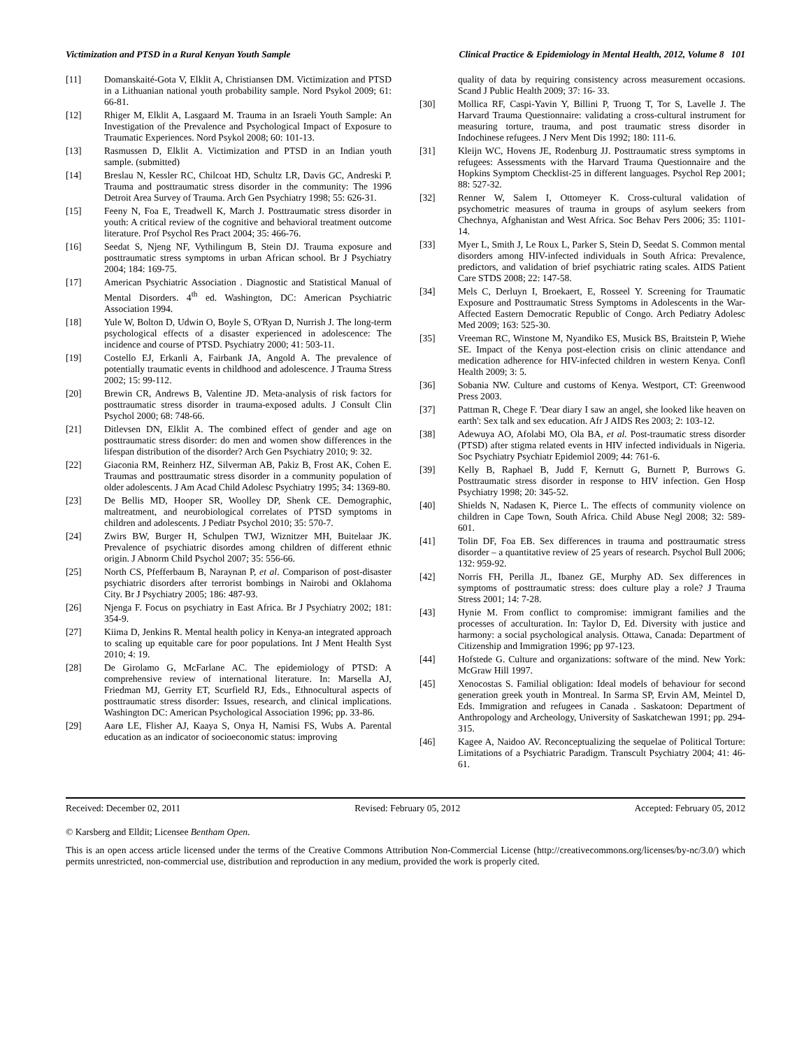Victimization and PTSD in a Rural Kenyan Youth Sample Clinical Practice & Epidemiology in Mental Health, 2012, Volume 8 101
[11] Domanskaité-Gota V, Elklit A, Christiansen DM. Victimization and PTSD in a Lithuanian national youth probability sample. Nord Psykol 2009; 61: 66-81.
[12] Rhiger M, Elklit A, Lasgaard M. Trauma in an Israeli Youth Sample: An Investigation of the Prevalence and Psychological Impact of Exposure to Traumatic Experiences. Nord Psykol 2008; 60: 101-13.
[13] Rasmussen D, Elklit A. Victimization and PTSD in an Indian youth sample. (submitted)
[14] Breslau N, Kessler RC, Chilcoat HD, Schultz LR, Davis GC, Andreski P. Trauma and posttraumatic stress disorder in the community: The 1996 Detroit Area Survey of Trauma. Arch Gen Psychiatry 1998; 55: 626-31.
[15] Feeny N, Foa E, Treadwell K, March J. Posttraumatic stress disorder in youth: A critical review of the cognitive and behavioral treatment outcome literature. Prof Psychol Res Pract 2004; 35: 466-76.
[16] Seedat S, Njeng NF, Vythilingum B, Stein DJ. Trauma exposure and posttraumatic stress symptoms in urban African school. Br J Psychiatry 2004; 184: 169-75.
[17] American Psychiatric Association . Diagnostic and Statistical Manual of Mental Disorders. 4<sup>th</sup> ed. Washington, DC: American Psychiatric Association 1994.
[18] Yule W, Bolton D, Udwin O, Boyle S, O'Ryan D, Nurrish J. The long-term psychological effects of a disaster experienced in adolescence: The incidence and course of PTSD. Psychiatry 2000; 41: 503-11.
[19] Costello EJ, Erkanli A, Fairbank JA, Angold A. The prevalence of potentially traumatic events in childhood and adolescence. J Trauma Stress 2002; 15: 99-112.
[20] Brewin CR, Andrews B, Valentine JD. Meta-analysis of risk factors for posttraumatic stress disorder in trauma-exposed adults. J Consult Clin Psychol 2000; 68: 748-66.
[21] Ditlevsen DN, Elklit A. The combined effect of gender and age on posttraumatic stress disorder: do men and women show differences in the lifespan distribution of the disorder? Arch Gen Psychiatry 2010; 9: 32.
[22] Giaconia RM, Reinherz HZ, Silverman AB, Pakiz B, Frost AK, Cohen E. Traumas and posttraumatic stress disorder in a community population of older adolescents. J Am Acad Child Adolesc Psychiatry 1995; 34: 1369-80.
[23] De Bellis MD, Hooper SR, Woolley DP, Shenk CE. Demographic, maltreatment, and neurobiological correlates of PTSD symptoms in children and adolescents. J Pediatr Psychol 2010; 35: 570-7.
[24] Zwirs BW, Burger H, Schulpen TWJ, Wiznitzer MH, Buitelaar JK. Prevalence of psychiatric disordes among children of different ethnic origin. J Abnorm Child Psychol 2007; 35: 556-66.
[25] North CS, Pfefferbaum B, Naraynan P, et al. Comparison of post-disaster psychiatric disorders after terrorist bombings in Nairobi and Oklahoma City. Br J Psychiatry 2005; 186: 487-93.
[26] Njenga F. Focus on psychiatry in East Africa. Br J Psychiatry 2002; 181: 354-9.
[27] Kiima D, Jenkins R. Mental health policy in Kenya-an integrated approach to scaling up equitable care for poor populations. Int J Ment Health Syst 2010; 4: 19.
[28] De Girolamo G, McFarlane AC. The epidemiology of PTSD: A comprehensive review of international literature. In: Marsella AJ, Friedman MJ, Gerrity ET, Scurfield RJ, Eds., Ethnocultural aspects of posttraumatic stress disorder: Issues, research, and clinical implications. Washington DC: American Psychological Association 1996; pp. 33-86.
[29] Aarø LE, Flisher AJ, Kaaya S, Onya H, Namisi FS, Wubs A. Parental education as an indicator of socioeconomic status: improving
quality of data by requiring consistency across measurement occasions. Scand J Public Health 2009; 37: 16- 33.
[30] Mollica RF, Caspi-Yavin Y, Billini P, Truong T, Tor S, Lavelle J. The Harvard Trauma Questionnaire: validating a cross-cultural instrument for measuring torture, trauma, and post traumatic stress disorder in Indochinese refugees. J Nerv Ment Dis 1992; 180: 111-6.
[31] Kleijn WC, Hovens JE, Rodenburg JJ. Posttraumatic stress symptoms in refugees: Assessments with the Harvard Trauma Questionnaire and the Hopkins Symptom Checklist-25 in different languages. Psychol Rep 2001; 88: 527-32.
[32] Renner W, Salem I, Ottomeyer K. Cross-cultural validation of psychometric measures of trauma in groups of asylum seekers from Chechnya, Afghanistan and West Africa. Soc Behav Pers 2006; 35: 1101-14.
[33] Myer L, Smith J, Le Roux L, Parker S, Stein D, Seedat S. Common mental disorders among HIV-infected individuals in South Africa: Prevalence, predictors, and validation of brief psychiatric rating scales. AIDS Patient Care STDS 2008; 22: 147-58.
[34] Mels C, Derluyn I, Broekaert, E, Rosseel Y. Screening for Traumatic Exposure and Posttraumatic Stress Symptoms in Adolescents in the War-Affected Eastern Democratic Republic of Congo. Arch Pediatry Adolesc Med 2009; 163: 525-30.
[35] Vreeman RC, Winstone M, Nyandiko ES, Musick BS, Braitstein P, Wiehe SE. Impact of the Kenya post-election crisis on clinic attendance and medication adherence for HIV-infected children in western Kenya. Confl Health 2009; 3: 5.
[36] Sobania NW. Culture and customs of Kenya. Westport, CT: Greenwood Press 2003.
[37] Pattman R, Chege F. 'Dear diary I saw an angel, she looked like heaven on earth': Sex talk and sex education. Afr J AIDS Res 2003; 2: 103-12.
[38] Adewuya AO, Afolabi MO, Ola BA, et al. Post-traumatic stress disorder (PTSD) after stigma related events in HIV infected individuals in Nigeria. Soc Psychiatry Psychiatr Epidemiol 2009; 44: 761-6.
[39] Kelly B, Raphael B, Judd F, Kernutt G, Burnett P, Burrows G. Posttraumatic stress disorder in response to HIV infection. Gen Hosp Psychiatry 1998; 20: 345-52.
[40] Shields N, Nadasen K, Pierce L. The effects of community violence on children in Cape Town, South Africa. Child Abuse Negl 2008; 32: 589-601.
[41] Tolin DF, Foa EB. Sex differences in trauma and posttraumatic stress disorder – a quantitative review of 25 years of research. Psychol Bull 2006; 132: 959-92.
[42] Norris FH, Perilla JL, Ibanez GE, Murphy AD. Sex differences in symptoms of posttraumatic stress: does culture play a role? J Trauma Stress 2001; 14: 7-28.
[43] Hynie M. From conflict to compromise: immigrant families and the processes of acculturation. In: Taylor D, Ed. Diversity with justice and harmony: a social psychological analysis. Ottawa, Canada: Department of Citizenship and Immigration 1996; pp 97-123.
[44] Hofstede G. Culture and organizations: software of the mind. New York: McGraw Hill 1997.
[45] Xenocostas S. Familial obligation: Ideal models of behaviour for second generation greek youth in Montreal. In Sarma SP, Ervin AM, Meintel D, Eds. Immigration and refugees in Canada . Saskatoon: Department of Anthropology and Archeology, University of Saskatchewan 1991; pp. 294-315.
[46] Kagee A, Naidoo AV. Reconceptualizing the sequelae of Political Torture: Limitations of a Psychiatric Paradigm. Transcult Psychiatry 2004; 41: 46-61.
Received: December 02, 2011 Revised: February 05, 2012 Accepted: February 05, 2012
© Karsberg and Elldit; Licensee Bentham Open.
This is an open access article licensed under the terms of the Creative Commons Attribution Non-Commercial License (http://creativecommons.org/licenses/by-nc/3.0/) which permits unrestricted, non-commercial use, distribution and reproduction in any medium, provided the work is properly cited.